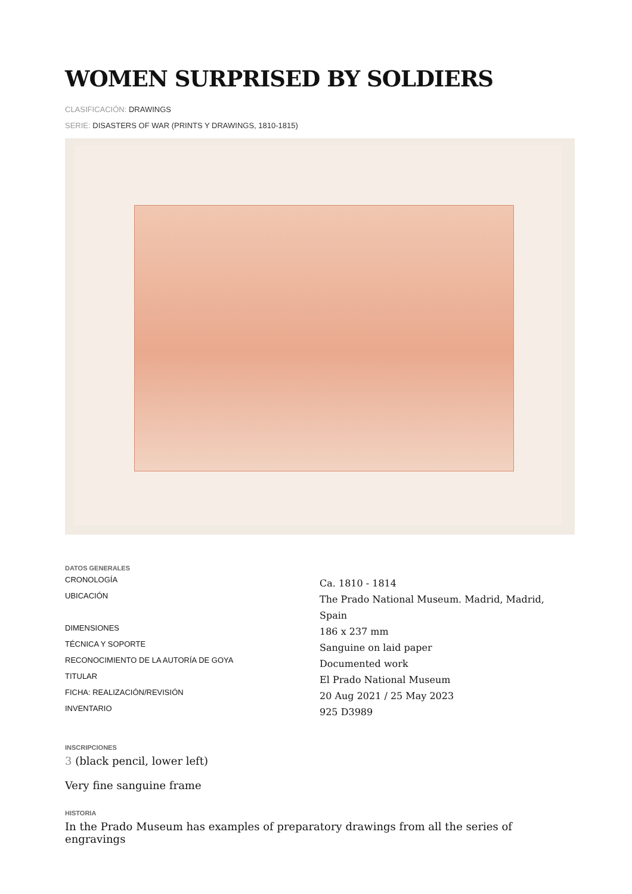WOMEN SURPRISED BY SOLDIERS
CLASIFICACIÓN: DRAWINGS
SERIE: DISASTERS OF WAR (PRINTS Y DRAWINGS, 1810-1815)
DATOS GENERALES
| CRONOLOGÍA | Ca. 1810 - 1814 |
| UBICACIÓN | The Prado National Museum. Madrid, Madrid, Spain |
| DIMENSIONES | 186 x 237 mm |
| TÉCNICA Y SOPORTE | Sanguine on laid paper |
| RECONOCIMIENTO DE LA AUTORÍA DE GOYA | Documented work |
| TITULAR | El Prado National Museum |
| FICHA: REALIZACIÓN/REVISIÓN | 20 Aug 2021 / 25 May 2023 |
| INVENTARIO | 925 D3989 |
INSCRIPCIONES
3 (black pencil, lower left)
Very fine sanguine frame
HISTORIA
In the Prado Museum has examples of preparatory drawings from all the series of engravings